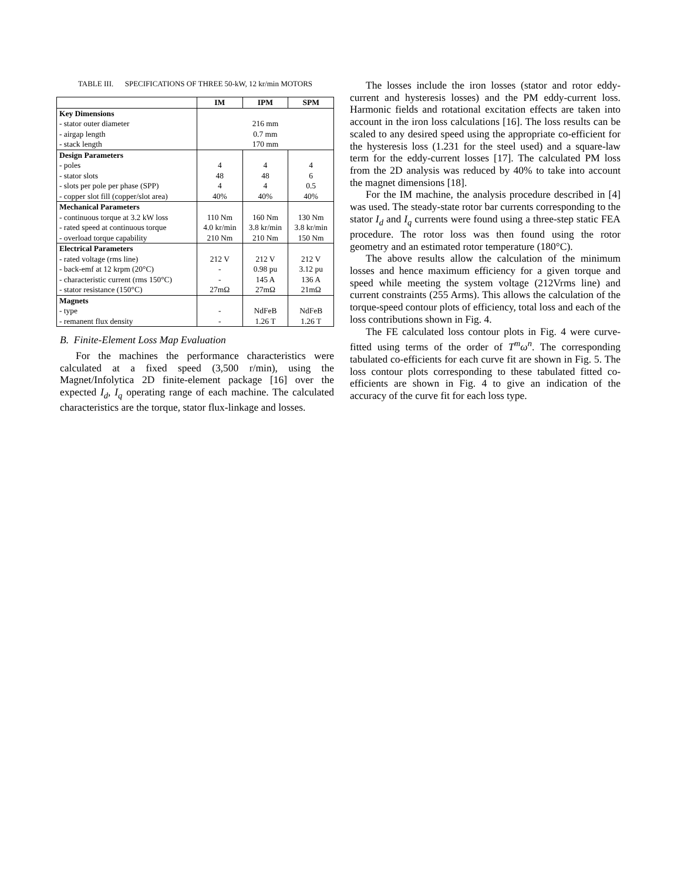TABLE III. SPECIFICATIONS OF THREE 50-kW, 12 kr/min MOTORS
| | IM | IPM | SPM |
| --- | --- | --- | --- |
| Key Dimensions | | | |
| - stator outer diameter | 216 mm | | |
| - airgap length | 0.7 mm | | |
| - stack length | 170 mm | | |
| Design Parameters | | | |
| - poles | 4 | 4 | 4 |
| - stator slots | 48 | 48 | 6 |
| - slots per pole per phase (SPP) | 4 | 4 | 0.5 |
| - copper slot fill (copper/slot area) | 40% | 40% | 40% |
| Mechanical Parameters | | | |
| - continuous torque at 3.2 kW loss | 110 Nm | 160 Nm | 130 Nm |
| - rated speed at continuous torque | 4.0 kr/min | 3.8 kr/min | 3.8 kr/min |
| - overload torque capability | 210 Nm | 210 Nm | 150 Nm |
| Electrical Parameters | | | |
| - rated voltage (rms line) | 212 V | 212 V | 212 V |
| - back-emf at 12 krpm (20°C) | - | 0.98 pu | 3.12 pu |
| - characteristic current (rms 150°C) | - | 145 A | 136 A |
| - stator resistance (150°C) | 27mΩ | 27mΩ | 21mΩ |
| Magnets | | | |
| - type | - | NdFeB | NdFeB |
| - remanent flux density | - | 1.26 T | 1.26 T |
B. Finite-Element Loss Map Evaluation
For the machines the performance characteristics were calculated at a fixed speed (3,500 r/min), using the Magnet/Infolytica 2D finite-element package [16] over the expected I<sub>d</sub>, I<sub>q</sub> operating range of each machine. The calculated characteristics are the torque, stator flux-linkage and losses.
The losses include the iron losses (stator and rotor eddy-current and hysteresis losses) and the PM eddy-current loss. Harmonic fields and rotational excitation effects are taken into account in the iron loss calculations [16]. The loss results can be scaled to any desired speed using the appropriate co-efficient for the hysteresis loss (1.231 for the steel used) and a square-law term for the eddy-current losses [17]. The calculated PM loss from the 2D analysis was reduced by 40% to take into account the magnet dimensions [18].
For the IM machine, the analysis procedure described in [4] was used. The steady-state rotor bar currents corresponding to the stator I<sub>d</sub> and I<sub>q</sub> currents were found using a three-step static FEA procedure. The rotor loss was then found using the rotor geometry and an estimated rotor temperature (180°C).
The above results allow the calculation of the minimum losses and hence maximum efficiency for a given torque and speed while meeting the system voltage (212Vrms line) and current constraints (255 Arms). This allows the calculation of the torque-speed contour plots of efficiency, total loss and each of the loss contributions shown in Fig. 4.
The FE calculated loss contour plots in Fig. 4 were curve-fitted using terms of the order of T<sup>m</sup>ω<sup>n</sup>. The corresponding tabulated co-efficients for each curve fit are shown in Fig. 5. The loss contour plots corresponding to these tabulated fitted co-efficients are shown in Fig. 4 to give an indication of the accuracy of the curve fit for each loss type.